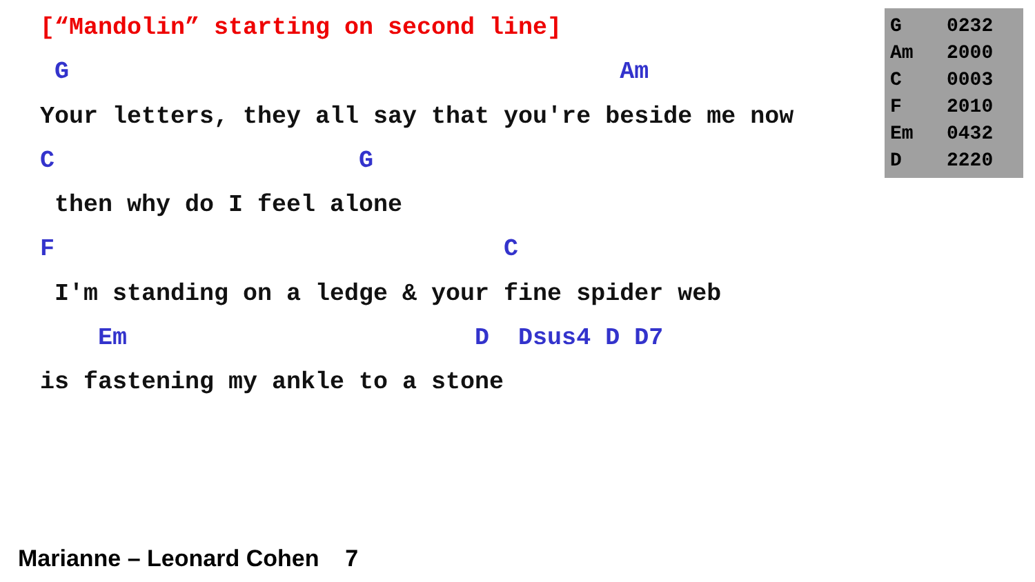[“Mandolin” starting on second line]
 G                                      Am
Your letters, they all say that you're beside me now
C                     G
 then why do I feel alone
F                               C
 I'm standing on a ledge & your fine spider web
    Em                        D  Dsus4 D D7
is fastening my ankle to a stone
| G | 0232 |
| Am | 2000 |
| C | 0003 |
| F | 2010 |
| Em | 0432 |
| D | 2220 |
Marianne – Leonard Cohen 7